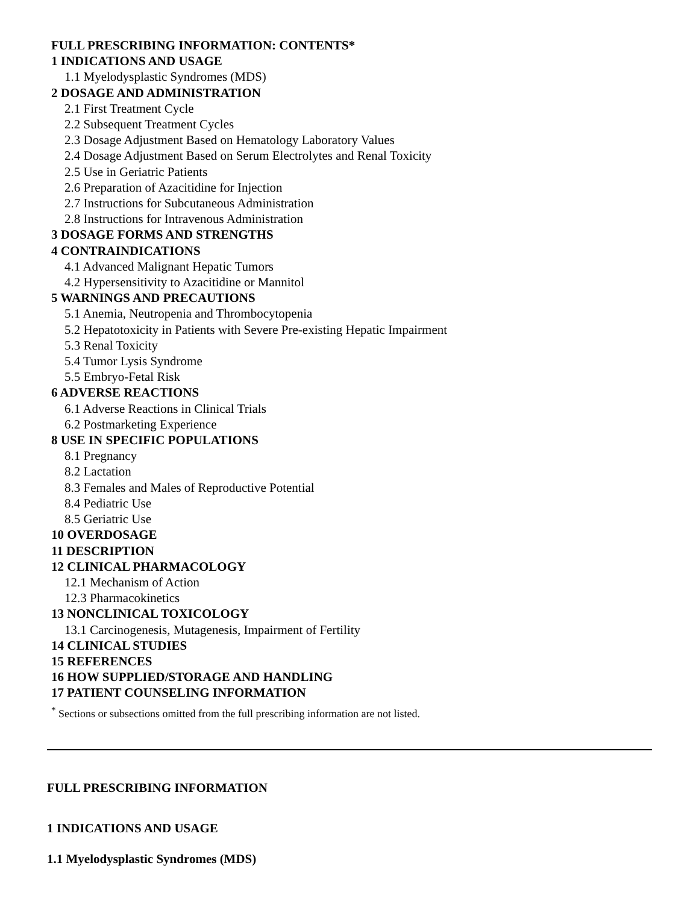FULL PRESCRIBING INFORMATION: CONTENTS*
1 INDICATIONS AND USAGE
1.1 Myelodysplastic Syndromes (MDS)
2 DOSAGE AND ADMINISTRATION
2.1 First Treatment Cycle
2.2 Subsequent Treatment Cycles
2.3 Dosage Adjustment Based on Hematology Laboratory Values
2.4 Dosage Adjustment Based on Serum Electrolytes and Renal Toxicity
2.5 Use in Geriatric Patients
2.6 Preparation of Azacitidine for Injection
2.7 Instructions for Subcutaneous Administration
2.8 Instructions for Intravenous Administration
3 DOSAGE FORMS AND STRENGTHS
4 CONTRAINDICATIONS
4.1 Advanced Malignant Hepatic Tumors
4.2 Hypersensitivity to Azacitidine or Mannitol
5 WARNINGS AND PRECAUTIONS
5.1 Anemia, Neutropenia and Thrombocytopenia
5.2 Hepatotoxicity in Patients with Severe Pre-existing Hepatic Impairment
5.3 Renal Toxicity
5.4 Tumor Lysis Syndrome
5.5 Embryo-Fetal Risk
6 ADVERSE REACTIONS
6.1 Adverse Reactions in Clinical Trials
6.2 Postmarketing Experience
8 USE IN SPECIFIC POPULATIONS
8.1 Pregnancy
8.2 Lactation
8.3 Females and Males of Reproductive Potential
8.4 Pediatric Use
8.5 Geriatric Use
10 OVERDOSAGE
11 DESCRIPTION
12 CLINICAL PHARMACOLOGY
12.1 Mechanism of Action
12.3 Pharmacokinetics
13 NONCLINICAL TOXICOLOGY
13.1 Carcinogenesis, Mutagenesis, Impairment of Fertility
14 CLINICAL STUDIES
15 REFERENCES
16 HOW SUPPLIED/STORAGE AND HANDLING
17 PATIENT COUNSELING INFORMATION
<sup>*</sup> Sections or subsections omitted from the full prescribing information are not listed.
FULL PRESCRIBING INFORMATION
1 INDICATIONS AND USAGE
1.1 Myelodysplastic Syndromes (MDS)